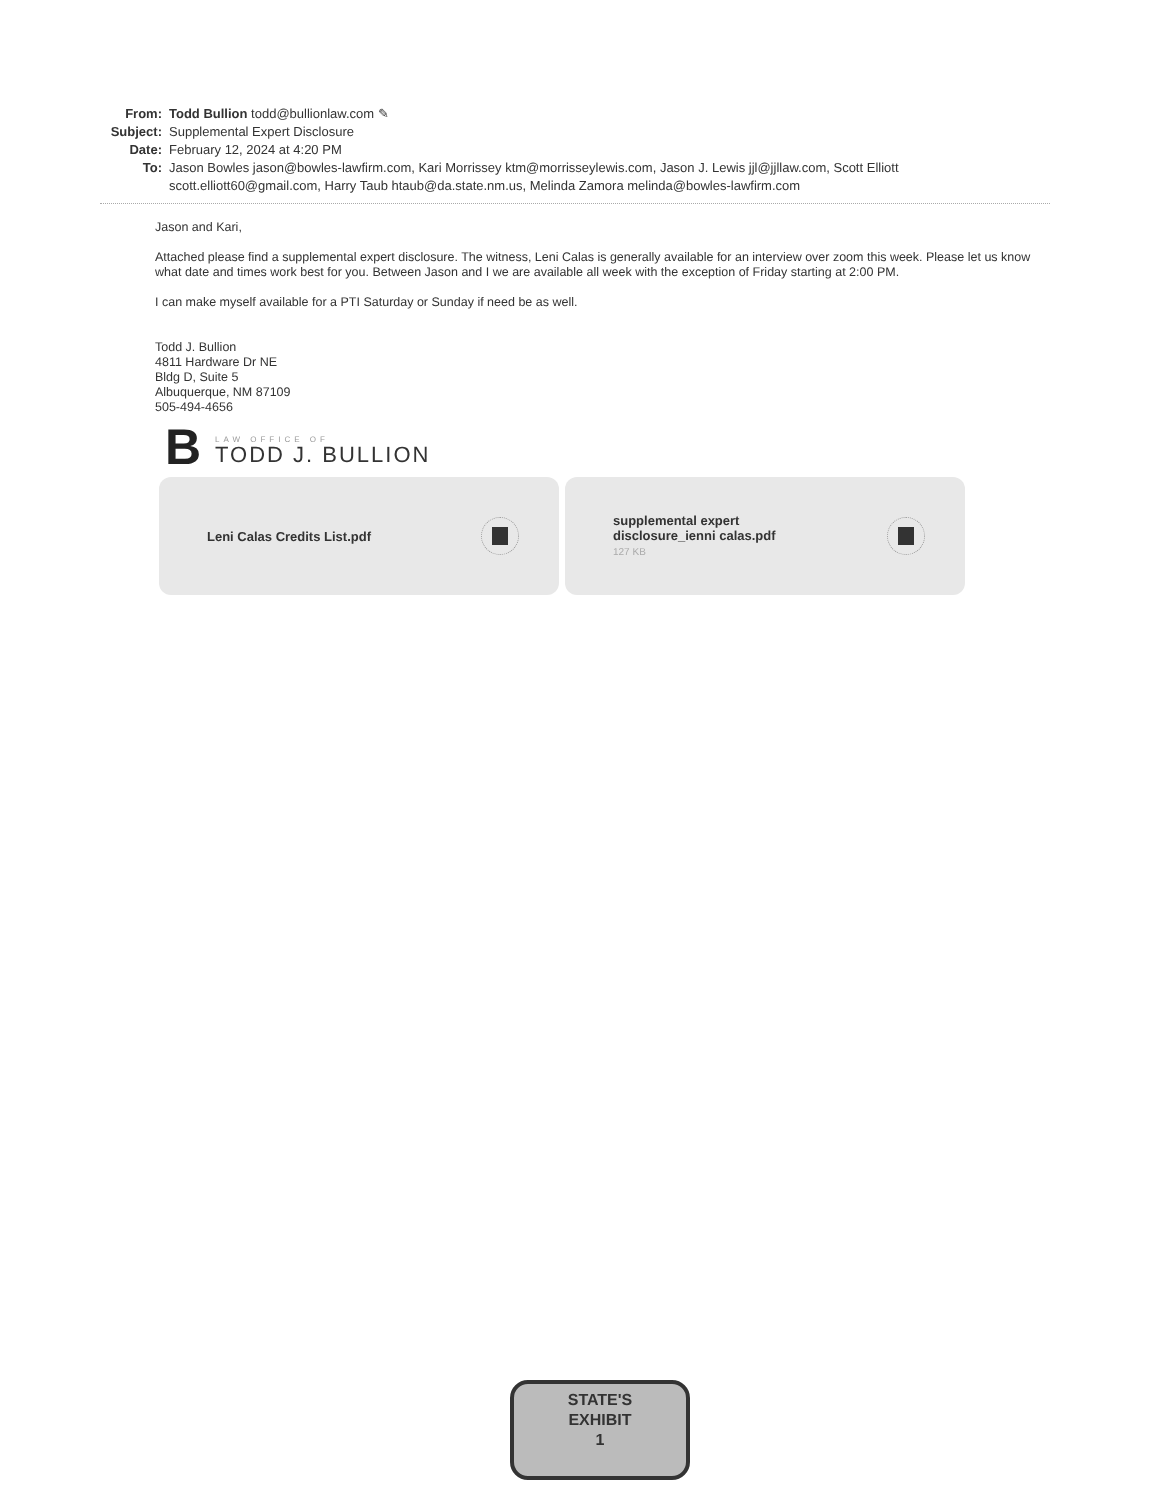From: Todd Bullion todd@bullionlaw.com ✎
Subject:
Supplemental Expert Disclosure
Date: February 12, 2024 at 4:20 PM
To: Jason Bowles jason@bowles-lawfirm.com, Kari Morrissey ktm@morrisseylewis.com, Jason J. Lewis jjl@jjllaw.com, Scott Elliott scott.elliott60@gmail.com, Harry Taub htaub@da.state.nm.us, Melinda Zamora melinda@bowles-lawfirm.com
Jason and Kari,
Attached please find a supplemental expert disclosure. The witness, Leni Calas is generally available for an interview over zoom this week. Please let us know what date and times work best for you. Between Jason and I we are available all week with the exception of Friday starting at 2:00 PM.
I can make myself available for a PTI Saturday or Sunday if need be as well.
Todd J. Bullion
4811 Hardware Dr NE
Bldg D, Suite 5
Albuquerque, NM 87109
505-494-4656
B
LAW OFFICE OF
TODD J. BULLION
Leni Calas Credits List.pdf supplemental expert
disclosure_ienni calas.pdf
127 KB
STATE'S
EXHIBIT
1